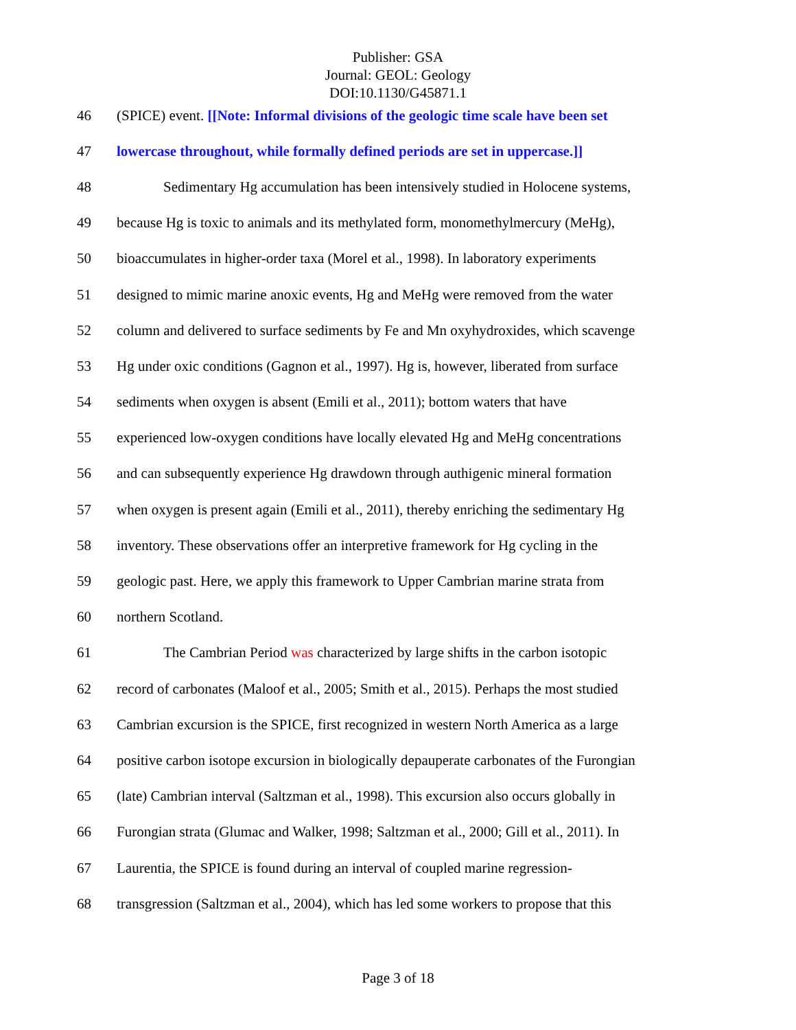Publisher: GSA
Journal: GEOL: Geology
DOI:10.1130/G45871.1
46 (SPICE) event. [[Note: Informal divisions of the geologic time scale have been set
47 lowercase throughout, while formally defined periods are set in uppercase.]]
48 Sedimentary Hg accumulation has been intensively studied in Holocene systems,
49 because Hg is toxic to animals and its methylated form, monomethylmercury (MeHg),
50 bioaccumulates in higher-order taxa (Morel et al., 1998). In laboratory experiments
51 designed to mimic marine anoxic events, Hg and MeHg were removed from the water
52 column and delivered to surface sediments by Fe and Mn oxyhydroxides, which scavenge
53 Hg under oxic conditions (Gagnon et al., 1997). Hg is, however, liberated from surface
54 sediments when oxygen is absent (Emili et al., 2011); bottom waters that have
55 experienced low-oxygen conditions have locally elevated Hg and MeHg concentrations
56 and can subsequently experience Hg drawdown through authigenic mineral formation
57 when oxygen is present again (Emili et al., 2011), thereby enriching the sedimentary Hg
58 inventory. These observations offer an interpretive framework for Hg cycling in the
59 geologic past. Here, we apply this framework to Upper Cambrian marine strata from
60 northern Scotland.
61 The Cambrian Period was characterized by large shifts in the carbon isotopic
62 record of carbonates (Maloof et al., 2005; Smith et al., 2015). Perhaps the most studied
63 Cambrian excursion is the SPICE, first recognized in western North America as a large
64 positive carbon isotope excursion in biologically depauperate carbonates of the Furongian
65 (late) Cambrian interval (Saltzman et al., 1998). This excursion also occurs globally in
66 Furongian strata (Glumac and Walker, 1998; Saltzman et al., 2000; Gill et al., 2011). In
67 Laurentia, the SPICE is found during an interval of coupled marine regression-
68 transgression (Saltzman et al., 2004), which has led some workers to propose that this
Page 3 of 18